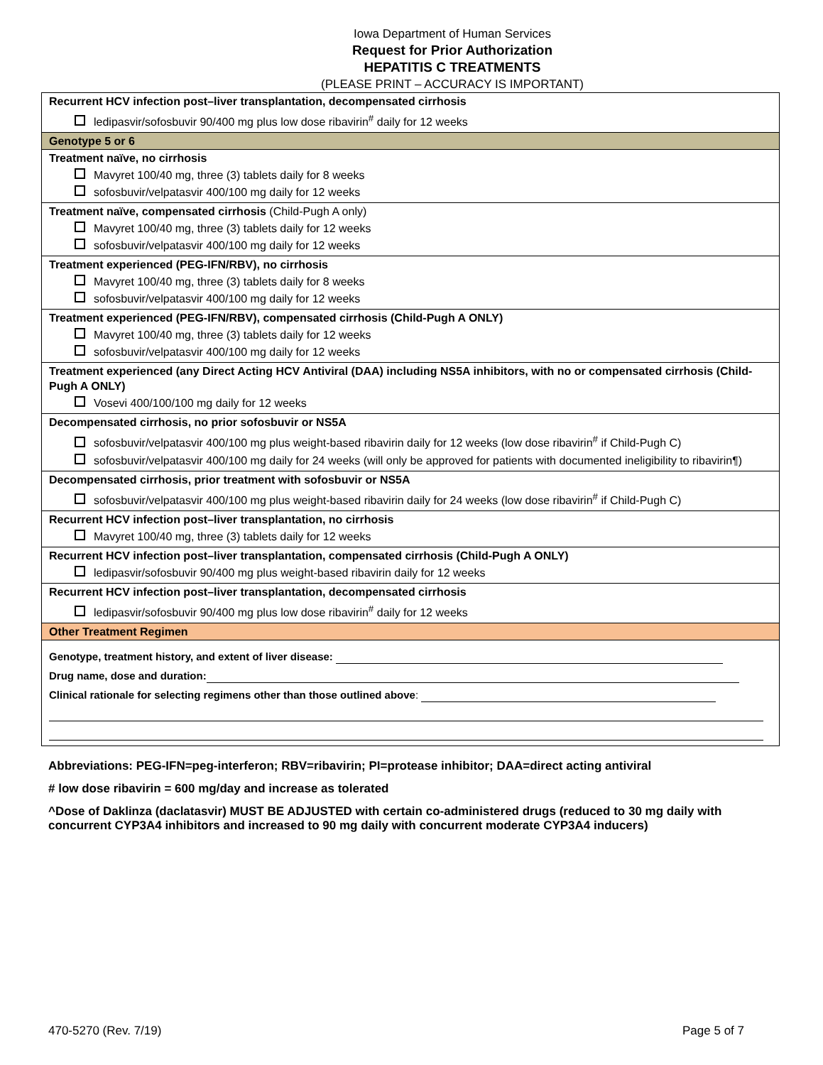Iowa Department of Human Services
Request for Prior Authorization
HEPATITIS C TREATMENTS
(PLEASE PRINT – ACCURACY IS IMPORTANT)
| Recurrent HCV infection post–liver transplantation, decompensated cirrhosis ledipasvir/sofosbuvir 90/400 mg plus low dose ribavirin<sup>#</sup> daily for 12 weeks |
| Genotype 5 or 6 |
| Treatment naïve, no cirrhosis Mavyret 100/40 mg, three (3) tablets daily for 8 weeks sofosbuvir/velpatasvir 400/100 mg daily for 12 weeks |
| Treatment naïve, compensated cirrhosis (Child-Pugh A only) Mavyret 100/40 mg, three (3) tablets daily for 12 weeks sofosbuvir/velpatasvir 400/100 mg daily for 12 weeks |
| Treatment experienced (PEG-IFN/RBV), no cirrhosis Mavyret 100/40 mg, three (3) tablets daily for 8 weeks sofosbuvir/velpatasvir 400/100 mg daily for 12 weeks |
| Treatment experienced (PEG-IFN/RBV), compensated cirrhosis (Child-Pugh A ONLY) Mavyret 100/40 mg, three (3) tablets daily for 12 weeks sofosbuvir/velpatasvir 400/100 mg daily for 12 weeks |
| Treatment experienced (any Direct Acting HCV Antiviral (DAA) including NS5A inhibitors, with no or compensated cirrhosis (Child-Pugh A ONLY) Vosevi 400/100/100 mg daily for 12 weeks |
| Decompensated cirrhosis, no prior sofosbuvir or NS5A sofosbuvir/velpatasvir 400/100 mg plus weight-based ribavirin daily for 12 weeks (low dose ribavirin<sup>#</sup> if Child-Pugh C) sofosbuvir/velpatasvir 400/100 mg daily for 24 weeks (will only be approved for patients with documented ineligibility to ribavirin¶) |
| Decompensated cirrhosis, prior treatment with sofosbuvir or NS5A sofosbuvir/velpatasvir 400/100 mg plus weight-based ribavirin daily for 24 weeks (low dose ribavirin<sup>#</sup> if Child-Pugh C) |
| Recurrent HCV infection post–liver transplantation, no cirrhosis Mavyret 100/40 mg, three (3) tablets daily for 12 weeks |
| Recurrent HCV infection post–liver transplantation, compensated cirrhosis (Child-Pugh A ONLY) ledipasvir/sofosbuvir 90/400 mg plus weight-based ribavirin daily for 12 weeks |
| Recurrent HCV infection post–liver transplantation, decompensated cirrhosis ledipasvir/sofosbuvir 90/400 mg plus low dose ribavirin<sup>#</sup> daily for 12 weeks |
| Other Treatment Regimen |
| Genotype, treatment history, and extent of liver disease: Drug name, dose and duration: Clinical rationale for selecting regimens other than those outlined above : |
Abbreviations: PEG-IFN=peg-interferon; RBV=ribavirin; PI=protease inhibitor; DAA=direct acting antiviral
# low dose ribavirin = 600 mg/day and increase as tolerated
^Dose of Daklinza (daclatasvir) MUST BE ADJUSTED with certain co-administered drugs (reduced to 30 mg daily with concurrent CYP3A4 inhibitors and increased to 90 mg daily with concurrent moderate CYP3A4 inducers)
470-5270 (Rev. 7/19) Page 5 of 7